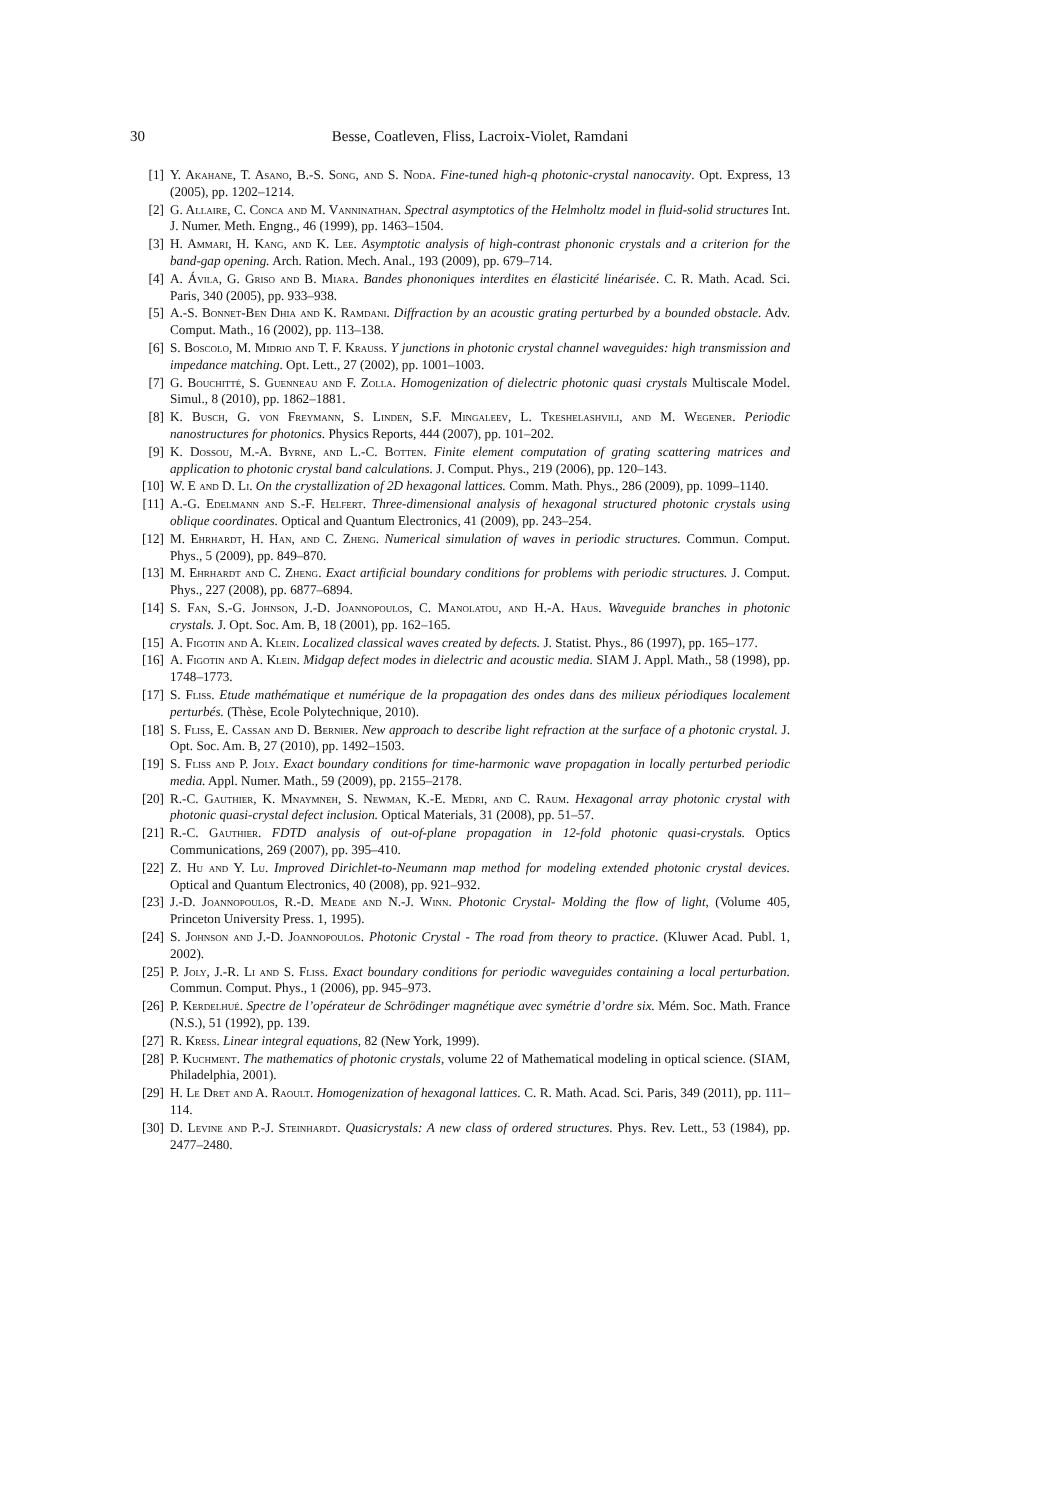30 Besse, Coatleven, Fliss, Lacroix-Violet, Ramdani
[1] Y. Akahane, T. Asano, B.-S. Song, and S. Noda. Fine-tuned high-q photonic-crystal nanocavity. Opt. Express, 13 (2005), pp. 1202–1214.
[2] G. Allaire, C. Conca and M. Vanninathan. Spectral asymptotics of the Helmholtz model in fluid-solid structures Int. J. Numer. Meth. Engng., 46 (1999), pp. 1463–1504.
[3] H. Ammari, H. Kang, and K. Lee. Asymptotic analysis of high-contrast phononic crystals and a criterion for the band-gap opening. Arch. Ration. Mech. Anal., 193 (2009), pp. 679–714.
[4] A. Ávila, G. Griso and B. Miara. Bandes phononiques interdites en élasticité linéarisée. C. R. Math. Acad. Sci. Paris, 340 (2005), pp. 933–938.
[5] A.-S. Bonnet-Ben Dhia and K. Ramdani. Diffraction by an acoustic grating perturbed by a bounded obstacle. Adv. Comput. Math., 16 (2002), pp. 113–138.
[6] S. Boscolo, M. Midrio and T. F. Krauss. Y junctions in photonic crystal channel waveguides: high transmission and impedance matching. Opt. Lett., 27 (2002), pp. 1001–1003.
[7] G. Bouchitté, S. Guenneau and F. Zolla. Homogenization of dielectric photonic quasi crystals Multiscale Model. Simul., 8 (2010), pp. 1862–1881.
[8] K. Busch, G. von Freymann, S. Linden, S.F. Mingaleev, L. Tkeshelashvili, and M. Wegener. Periodic nanostructures for photonics. Physics Reports, 444 (2007), pp. 101–202.
[9] K. Dossou, M.-A. Byrne, and L.-C. Botten. Finite element computation of grating scattering matrices and application to photonic crystal band calculations. J. Comput. Phys., 219 (2006), pp. 120–143.
[10] W. E and D. Li. On the crystallization of 2D hexagonal lattices. Comm. Math. Phys., 286 (2009), pp. 1099–1140.
[11] A.-G. Edelmann and S.-F. Helfert. Three-dimensional analysis of hexagonal structured photonic crystals using oblique coordinates. Optical and Quantum Electronics, 41 (2009), pp. 243–254.
[12] M. Ehrhardt, H. Han, and C. Zheng. Numerical simulation of waves in periodic structures. Commun. Comput. Phys., 5 (2009), pp. 849–870.
[13] M. Ehrhardt and C. Zheng. Exact artificial boundary conditions for problems with periodic structures. J. Comput. Phys., 227 (2008), pp. 6877–6894.
[14] S. Fan, S.-G. Johnson, J.-D. Joannopoulos, C. Manolatou, and H.-A. Haus. Waveguide branches in photonic crystals. J. Opt. Soc. Am. B, 18 (2001), pp. 162–165.
[15] A. Figotin and A. Klein. Localized classical waves created by defects. J. Statist. Phys., 86 (1997), pp. 165–177.
[16] A. Figotin and A. Klein. Midgap defect modes in dielectric and acoustic media. SIAM J. Appl. Math., 58 (1998), pp. 1748–1773.
[17] S. Fliss. Etude mathématique et numérique de la propagation des ondes dans des milieux périodiques localement perturbés. (Thèse, Ecole Polytechnique, 2010).
[18] S. Fliss, E. Cassan and D. Bernier. New approach to describe light refraction at the surface of a photonic crystal. J. Opt. Soc. Am. B, 27 (2010), pp. 1492–1503.
[19] S. Fliss and P. Joly. Exact boundary conditions for time-harmonic wave propagation in locally perturbed periodic media. Appl. Numer. Math., 59 (2009), pp. 2155–2178.
[20] R.-C. Gauthier, K. Mnaymneh, S. Newman, K.-E. Medri, and C. Raum. Hexagonal array photonic crystal with photonic quasi-crystal defect inclusion. Optical Materials, 31 (2008), pp. 51–57.
[21] R.-C. Gauthier. FDTD analysis of out-of-plane propagation in 12-fold photonic quasi-crystals. Optics Communications, 269 (2007), pp. 395–410.
[22] Z. Hu and Y. Lu. Improved Dirichlet-to-Neumann map method for modeling extended photonic crystal devices. Optical and Quantum Electronics, 40 (2008), pp. 921–932.
[23] J.-D. Joannopoulos, R.-D. Meade and N.-J. Winn. Photonic Crystal- Molding the flow of light, (Volume 405, Princeton University Press. 1, 1995).
[24] S. Johnson and J.-D. Joannopoulos. Photonic Crystal - The road from theory to practice. (Kluwer Acad. Publ. 1, 2002).
[25] P. Joly, J.-R. Li and S. Fliss. Exact boundary conditions for periodic waveguides containing a local perturbation. Commun. Comput. Phys., 1 (2006), pp. 945–973.
[26] P. Kerdelhué. Spectre de l’opérateur de Schrödinger magnétique avec symétrie d’ordre six. Mém. Soc. Math. France (N.S.), 51 (1992), pp. 139.
[27] R. Kress. Linear integral equations, 82 (New York, 1999).
[28] P. Kuchment. The mathematics of photonic crystals, volume 22 of Mathematical modeling in optical science. (SIAM, Philadelphia, 2001).
[29] H. Le Dret and A. Raoult. Homogenization of hexagonal lattices. C. R. Math. Acad. Sci. Paris, 349 (2011), pp. 111–114.
[30] D. Levine and P.-J. Steinhardt. Quasicrystals: A new class of ordered structures. Phys. Rev. Lett., 53 (1984), pp. 2477–2480.